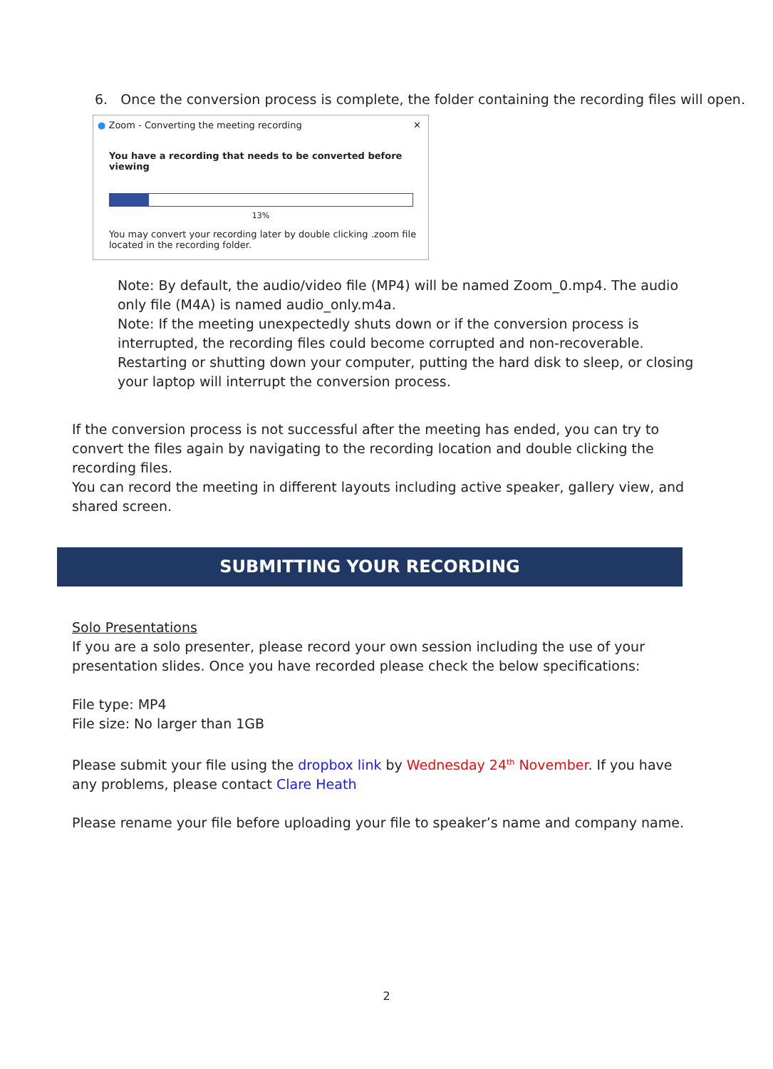6. Once the conversion process is complete, the folder containing the recording files will open.
● Zoom - Converting the meeting recording ✕
You have a recording that needs to be converted before viewing
13%
You may convert your recording later by double clicking .zoom file
located in the recording folder.
Note: By default, the audio/video file (MP4) will be named Zoom_0.mp4. The audio only file (M4A) is named audio_only.m4a.
Note: If the meeting unexpectedly shuts down or if the conversion process is interrupted, the recording files could become corrupted and non-recoverable. Restarting or shutting down your computer, putting the hard disk to sleep, or closing your laptop will interrupt the conversion process.
If the conversion process is not successful after the meeting has ended, you can try to convert the files again by navigating to the recording location and double clicking the recording files.
You can record the meeting in different layouts including active speaker, gallery view, and shared screen.
SUBMITTING YOUR RECORDING
Solo Presentations
If you are a solo presenter, please record your own session including the use of your presentation slides. Once you have recorded please check the below specifications:
File type: MP4
File size: No larger than 1GB
Please submit your file using the dropbox link by Wednesday 24<sup>th</sup> November. If you have any problems, please contact Clare Heath
Please rename your file before uploading your file to speaker’s name and company name.
2